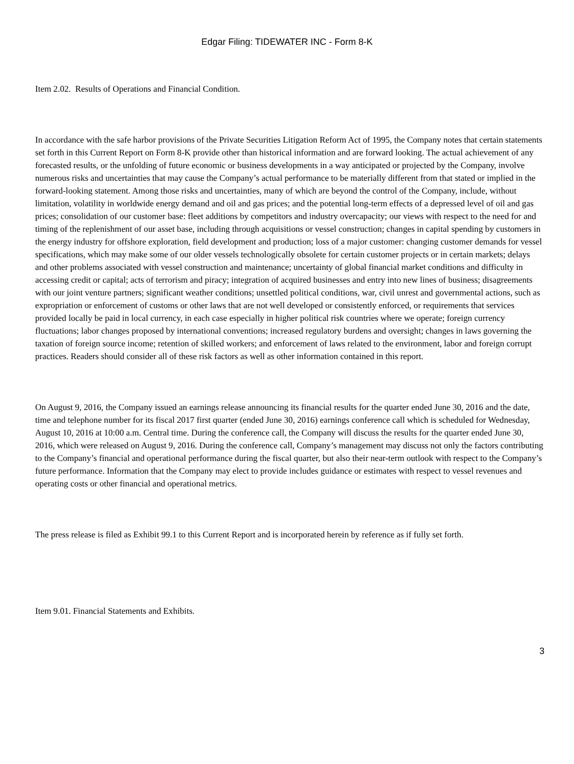Edgar Filing: TIDEWATER INC - Form 8-K
Item 2.02. Results of Operations and Financial Condition.
In accordance with the safe harbor provisions of the Private Securities Litigation Reform Act of 1995, the Company notes that certain statements set forth in this Current Report on Form 8-K provide other than historical information and are forward looking. The actual achievement of any forecasted results, or the unfolding of future economic or business developments in a way anticipated or projected by the Company, involve numerous risks and uncertainties that may cause the Company’s actual performance to be materially different from that stated or implied in the forward-looking statement. Among those risks and uncertainties, many of which are beyond the control of the Company, include, without limitation, volatility in worldwide energy demand and oil and gas prices; and the potential long-term effects of a depressed level of oil and gas prices; consolidation of our customer base: fleet additions by competitors and industry overcapacity; our views with respect to the need for and timing of the replenishment of our asset base, including through acquisitions or vessel construction; changes in capital spending by customers in the energy industry for offshore exploration, field development and production; loss of a major customer: changing customer demands for vessel specifications, which may make some of our older vessels technologically obsolete for certain customer projects or in certain markets; delays and other problems associated with vessel construction and maintenance; uncertainty of global financial market conditions and difficulty in accessing credit or capital; acts of terrorism and piracy; integration of acquired businesses and entry into new lines of business; disagreements with our joint venture partners; significant weather conditions; unsettled political conditions, war, civil unrest and governmental actions, such as expropriation or enforcement of customs or other laws that are not well developed or consistently enforced, or requirements that services provided locally be paid in local currency, in each case especially in higher political risk countries where we operate; foreign currency fluctuations; labor changes proposed by international conventions; increased regulatory burdens and oversight; changes in laws governing the taxation of foreign source income; retention of skilled workers; and enforcement of laws related to the environment, labor and foreign corrupt practices. Readers should consider all of these risk factors as well as other information contained in this report.
On August 9, 2016, the Company issued an earnings release announcing its financial results for the quarter ended June 30, 2016 and the date, time and telephone number for its fiscal 2017 first quarter (ended June 30, 2016) earnings conference call which is scheduled for Wednesday, August 10, 2016 at 10:00 a.m. Central time. During the conference call, the Company will discuss the results for the quarter ended June 30, 2016, which were released on August 9, 2016. During the conference call, Company’s management may discuss not only the factors contributing to the Company’s financial and operational performance during the fiscal quarter, but also their near-term outlook with respect to the Company’s future performance. Information that the Company may elect to provide includes guidance or estimates with respect to vessel revenues and operating costs or other financial and operational metrics.
The press release is filed as Exhibit 99.1 to this Current Report and is incorporated herein by reference as if fully set forth.
Item 9.01. Financial Statements and Exhibits.
3